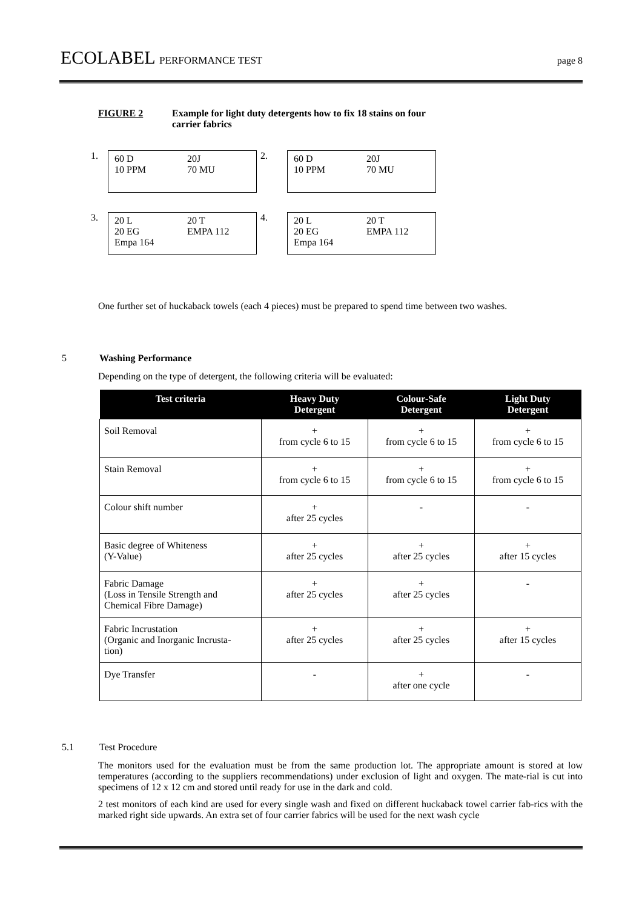ECOLABEL PERFORMANCE TEST page 8
FIGURE 2 Example for light duty detergents how to fix 18 stains on four
carrier fabrics
1.
60 D 20J 10 PPM 70 MU
2.
60 D 20J 10 PPM 70 MU
3.
20 L 20 T 20 EG EMPA 112 Empa 164
4.
20 L 20 T 20 EG EMPA 112 Empa 164
One further set of huckaback towels (each 4 pieces) must be prepared to spend time between two washes.
5 Washing Performance
Depending on the type of detergent, the following criteria will be evaluated:
| Test criteria | Heavy Duty Detergent | Colour-Safe Detergent | Light Duty Detergent |
| --- | --- | --- | --- |
| Soil Removal | + from cycle 6 to 15 | + from cycle 6 to 15 | + from cycle 6 to 15 |
| Stain Removal | + from cycle 6 to 15 | + from cycle 6 to 15 | + from cycle 6 to 15 |
| Colour shift number | + after 25 cycles | - | - |
| Basic degree of Whiteness (Y-Value) | + after 25 cycles | + after 25 cycles | + after 15 cycles |
| Fabric Damage (Loss in Tensile Strength and Chemical Fibre Damage) | + after 25 cycles | + after 25 cycles | - |
| Fabric Incrustation (Organic and Inorganic Incrusta- tion) | + after 25 cycles | + after 25 cycles | + after 15 cycles |
| Dye Transfer | - | + after one cycle | - |
5.1 Test Procedure
The monitors used for the evaluation must be from the same production lot. The appropriate amount is stored at low temperatures (according to the suppliers recommendations) under exclusion of light and oxygen. The mate-rial is cut into specimens of 12 x 12 cm and stored until ready for use in the dark and cold.
2 test monitors of each kind are used for every single wash and fixed on different huckaback towel carrier fab-rics with the marked right side upwards. An extra set of four carrier fabrics will be used for the next wash cycle